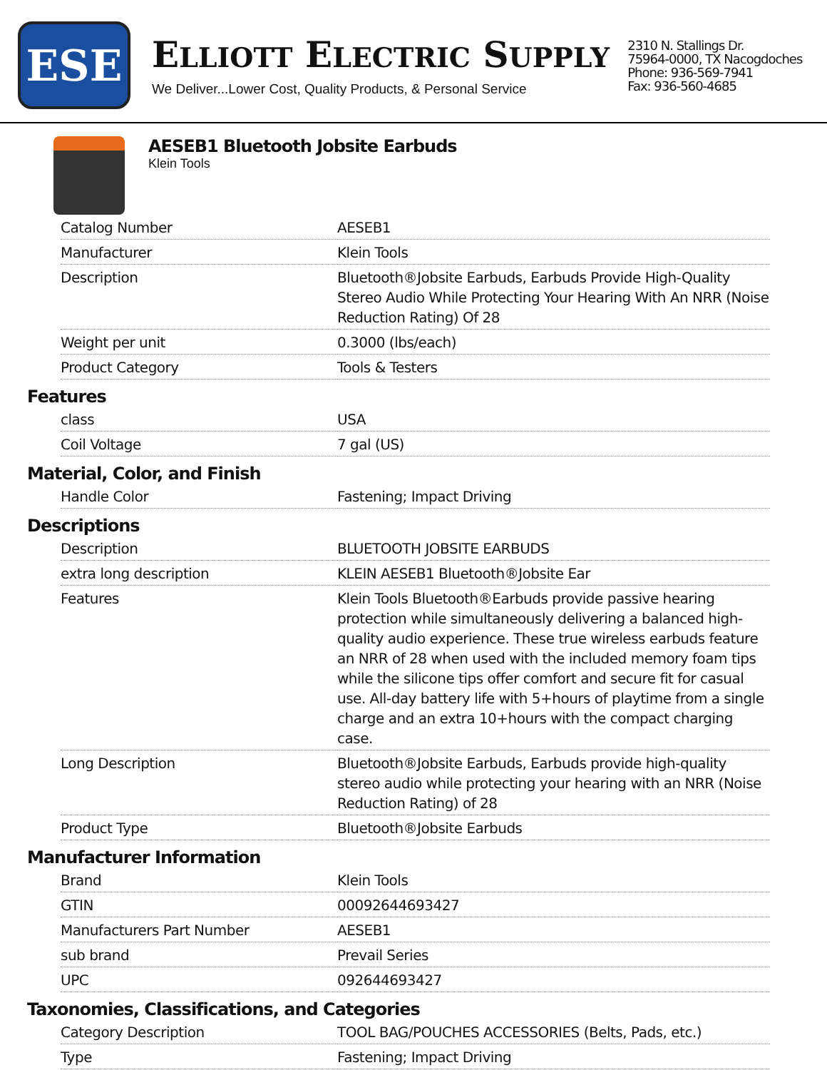ESE
ELLIOTT ELECTRIC SUPPLY
We Deliver...Lower Cost, Quality Products, & Personal Service
2310 N. Stallings Dr.
75964-0000, TX Nacogdoches
Phone: 936-569-7941
Fax: 936-560-4685
AESEB1 Bluetooth Jobsite Earbuds
Klein Tools
| Catalog Number | AESEB1 |
| Manufacturer | Klein Tools |
| Description | Bluetooth®Jobsite Earbuds, Earbuds Provide High-Quality Stereo Audio While Protecting Your Hearing With An NRR (Noise Reduction Rating) Of 28 |
| Weight per unit | 0.3000 (lbs/each) |
| Product Category | Tools & Testers |
Features
| class | USA |
| Coil Voltage | 7 gal (US) |
Material, Color, and Finish
| Handle Color | Fastening; Impact Driving |
Descriptions
| Description | BLUETOOTH JOBSITE EARBUDS |
| extra long description | KLEIN AESEB1 Bluetooth®Jobsite Ear |
| Features | Klein Tools Bluetooth®Earbuds provide passive hearing protection while simultaneously delivering a balanced high-quality audio experience. These true wireless earbuds feature an NRR of 28 when used with the included memory foam tips while the silicone tips offer comfort and secure fit for casual use. All-day battery life with 5+hours of playtime from a single charge and an extra 10+hours with the compact charging case. |
| Long Description | Bluetooth®Jobsite Earbuds, Earbuds provide high-quality stereo audio while protecting your hearing with an NRR (Noise Reduction Rating) of 28 |
| Product Type | Bluetooth®Jobsite Earbuds |
Manufacturer Information
| Brand | Klein Tools |
| GTIN | 00092644693427 |
| Manufacturers Part Number | AESEB1 |
| sub brand | Prevail Series |
| UPC | 092644693427 |
Taxonomies, Classifications, and Categories
| Category Description | TOOL BAG/POUCHES ACCESSORIES (Belts, Pads, etc.) |
| Type | Fastening; Impact Driving |